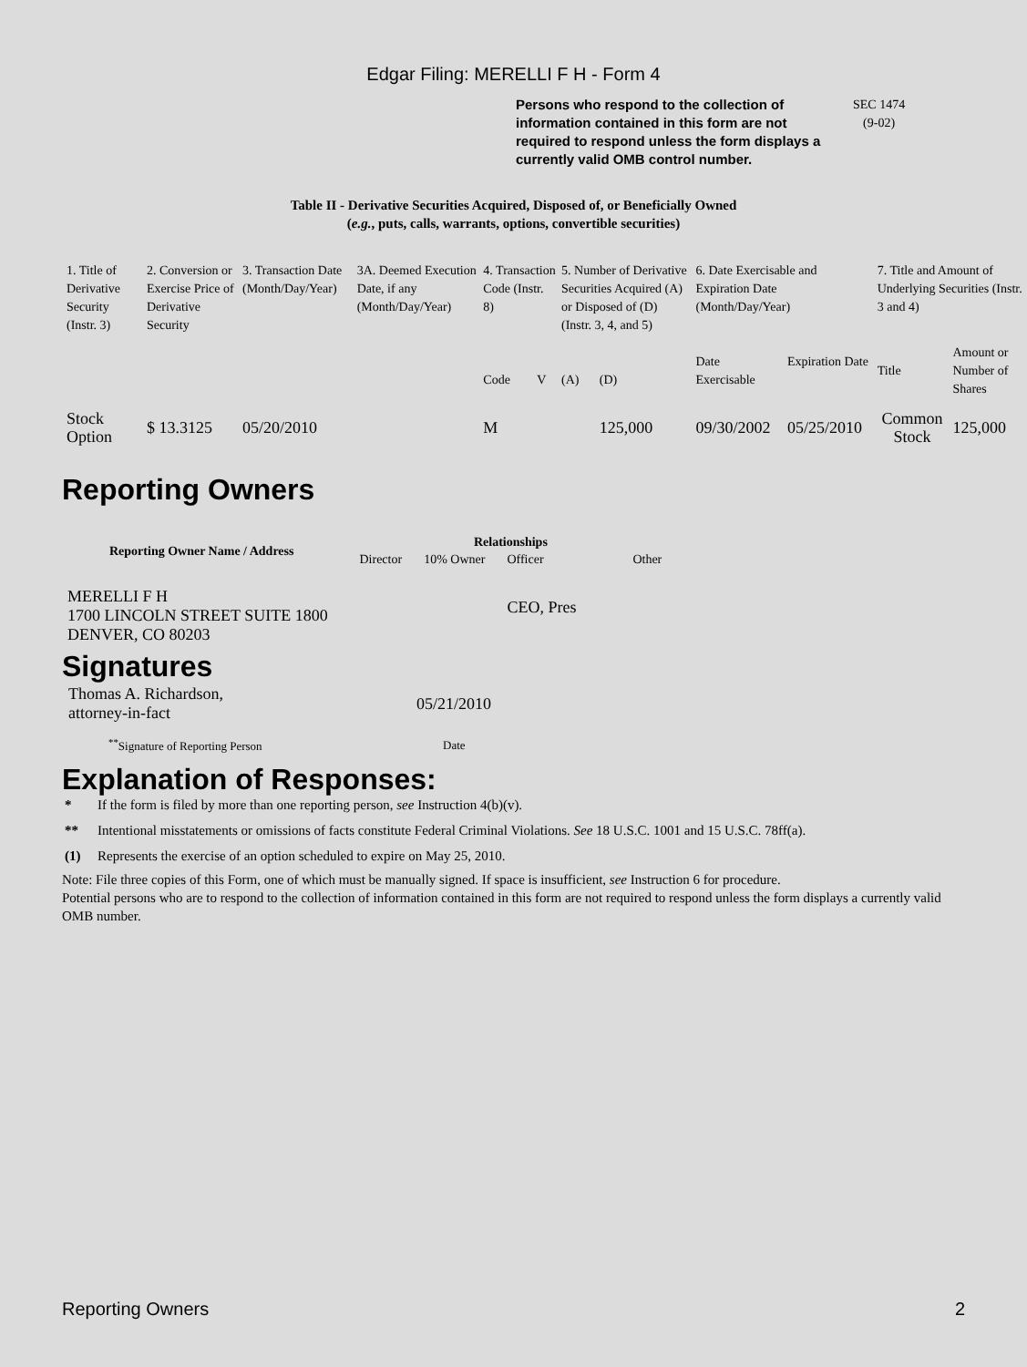Edgar Filing: MERELLI F H - Form 4
Persons who respond to the collection of information contained in this form are not required to respond unless the form displays a currently valid OMB control number.
SEC 1474
(9-02)
Table II - Derivative Securities Acquired, Disposed of, or Beneficially Owned
(e.g., puts, calls, warrants, options, convertible securities)
| 1. Title of Derivative Security (Instr. 3) | 2. Conversion or Exercise Price of Derivative Security | 3. Transaction Date (Month/Day/Year) | 3A. Deemed Execution Date, if any (Month/Day/Year) | 4. Transaction Code (Instr. 8) | | 5. Number of Derivative Securities Acquired (A) or Disposed of (D) (Instr. 3, 4, and 5) | | 6. Date Exercisable and Expiration Date (Month/Day/Year) | | 7. Title and Amount of Underlying Securities (Instr. 3 and 4) | |
| | | | | Code | V | (A) | (D) | Date Exercisable | Expiration Date | Title | Amount or Number of Shares |
| Stock Option | $ 13.3125 | 05/20/2010 | | M | | | 125,000 | 09/30/2002 | 05/25/2010 | Common Stock | 125,000 |
Reporting Owners
| Reporting Owner Name / Address | Relationships | | | |
| --- | --- | --- | --- | --- |
| | Director | 10% Owner | Officer | Other |
| MERELLI F H 1700 LINCOLN STREET SUITE 1800 DENVER, CO 80203 | | | CEO, Pres | |
Signatures
| Thomas A. Richardson, attorney-in-fact | 05/21/2010 |
| <sup>**</sup> Signature of Reporting Person | Date |
Explanation of Responses:
| * | If the form is filed by more than one reporting person, see Instruction 4(b)(v). |
| ** | Intentional misstatements or omissions of facts constitute Federal Criminal Violations. See 18 U.S.C. 1001 and 15 U.S.C. 78ff(a). |
| (1) | Represents the exercise of an option scheduled to expire on May 25, 2010. |
Note: File three copies of this Form, one of which must be manually signed. If space is insufficient, see Instruction 6 for procedure.
Potential persons who are to respond to the collection of information contained in this form are not required to respond unless the form displays a currently valid OMB number.
Reporting Owners 2